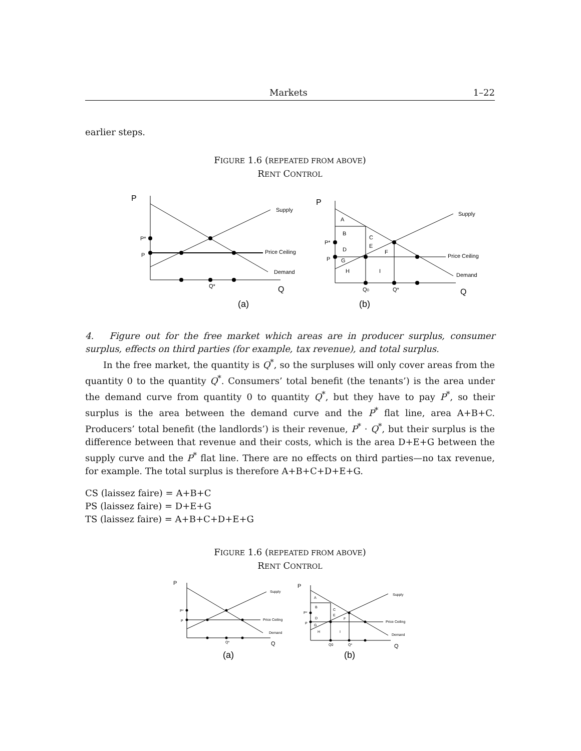Markets 1–22
earlier steps.
FIGURE 1.6 (REPEATED FROM ABOVE)
RENT CONTROL
P
P*
P
Supply
Price Ceiling
Demand
Q*
Q
P
P*
P
Supply
Price Ceiling
Demand
A
B
C
E
D
F
G
H
I
Q0
Q*
Q
(a)
(b)
4. Figure out for the free market which areas are in producer surplus, consumer surplus, effects on third parties (for example, tax revenue), and total surplus.
In the free market, the quantity is Q<sup>*</sup>, so the surpluses will only cover areas from the quantity 0 to the quantity Q<sup>*</sup>. Consumers’ total benefit (the tenants’) is the area under the demand curve from quantity 0 to quantity Q<sup>*</sup>, but they have to pay P<sup>*</sup>, so their surplus is the area between the demand curve and the P<sup>*</sup> flat line, area A+B+C. Producers’ total benefit (the landlords’) is their revenue, P<sup>*</sup> · Q<sup>*</sup>, but their surplus is the difference between that revenue and their costs, which is the area D+E+G between the supply curve and the P<sup>*</sup> flat line. There are no effects on third parties—no tax revenue, for example. The total surplus is therefore A+B+C+D+E+G.
CS (laissez faire) = A+B+C
PS (laissez faire) = D+E+G
TS (laissez faire) = A+B+C+D+E+G
FIGURE 1.6 (REPEATED FROM ABOVE)
RENT CONTROL
P
P*
P
Supply
Price Ceiling
Demand
Q*
Q
P
P*
P
Supply
Price Ceiling
Demand
A
B
C
E
D
F
G
H
I
Q0
Q*
Q
(a)
(b)